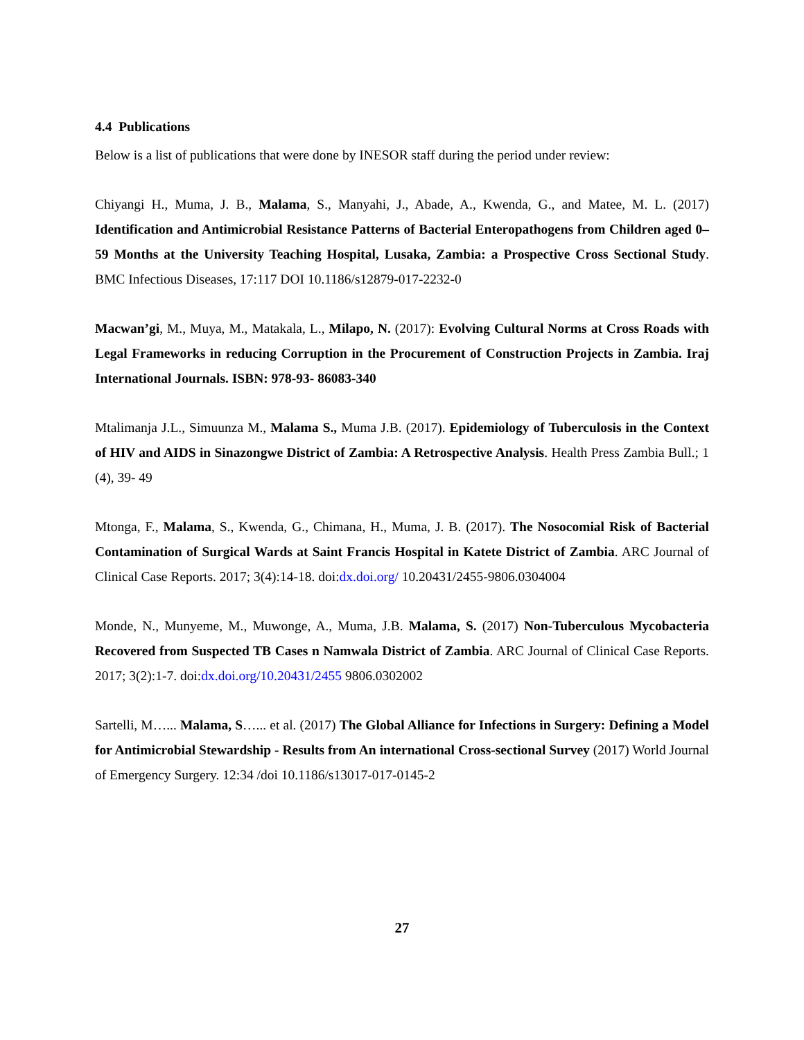4.4 Publications
Below is a list of publications that were done by INESOR staff during the period under review:
Chiyangi H., Muma, J. B., Malama, S., Manyahi, J., Abade, A., Kwenda, G., and Matee, M. L. (2017) Identification and Antimicrobial Resistance Patterns of Bacterial Enteropathogens from Children aged 0–59 Months at the University Teaching Hospital, Lusaka, Zambia: a Prospective Cross Sectional Study. BMC Infectious Diseases, 17:117 DOI 10.1186/s12879-017-2232-0
Macwan’gi, M., Muya, M., Matakala, L., Milapo, N. (2017): Evolving Cultural Norms at Cross Roads with Legal Frameworks in reducing Corruption in the Procurement of Construction Projects in Zambia. Iraj International Journals. ISBN: 978-93- 86083-340
Mtalimanja J.L., Simuunza M., Malama S., Muma J.B. (2017). Epidemiology of Tuberculosis in the Context of HIV and AIDS in Sinazongwe District of Zambia: A Retrospective Analysis. Health Press Zambia Bull.; 1 (4), 39- 49
Mtonga, F., Malama, S., Kwenda, G., Chimana, H., Muma, J. B. (2017). The Nosocomial Risk of Bacterial Contamination of Surgical Wards at Saint Francis Hospital in Katete District of Zambia. ARC Journal of Clinical Case Reports. 2017; 3(4):14-18. doi:dx.doi.org/ 10.20431/2455-9806.0304004
Monde, N., Munyeme, M., Muwonge, A., Muma, J.B. Malama, S. (2017) Non-Tuberculous Mycobacteria Recovered from Suspected TB Cases n Namwala District of Zambia. ARC Journal of Clinical Case Reports. 2017; 3(2):1-7. doi:dx.doi.org/10.20431/2455 9806.0302002
Sartelli, M…... Malama, S…... et al. (2017) The Global Alliance for Infections in Surgery: Defining a Model for Antimicrobial Stewardship - Results from An international Cross-sectional Survey (2017) World Journal of Emergency Surgery. 12:34 /doi 10.1186/s13017-017-0145-2
27